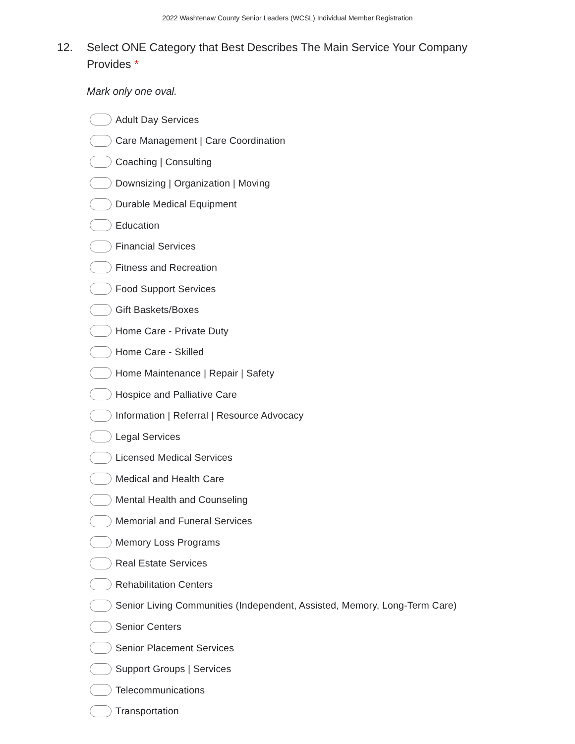2022 Washtenaw County Senior Leaders (WCSL) Individual Member Registration
12. Select ONE Category that Best Describes The Main Service Your Company Provides *
Mark only one oval.
Adult Day Services
Care Management | Care Coordination
Coaching | Consulting
Downsizing | Organization | Moving
Durable Medical Equipment
Education
Financial Services
Fitness and Recreation
Food Support Services
Gift Baskets/Boxes
Home Care - Private Duty
Home Care - Skilled
Home Maintenance | Repair | Safety
Hospice and Palliative Care
Information | Referral | Resource Advocacy
Legal Services
Licensed Medical Services
Medical and Health Care
Mental Health and Counseling
Memorial and Funeral Services
Memory Loss Programs
Real Estate Services
Rehabilitation Centers
Senior Living Communities (Independent, Assisted, Memory, Long-Term Care)
Senior Centers
Senior Placement Services
Support Groups | Services
Telecommunications
Transportation